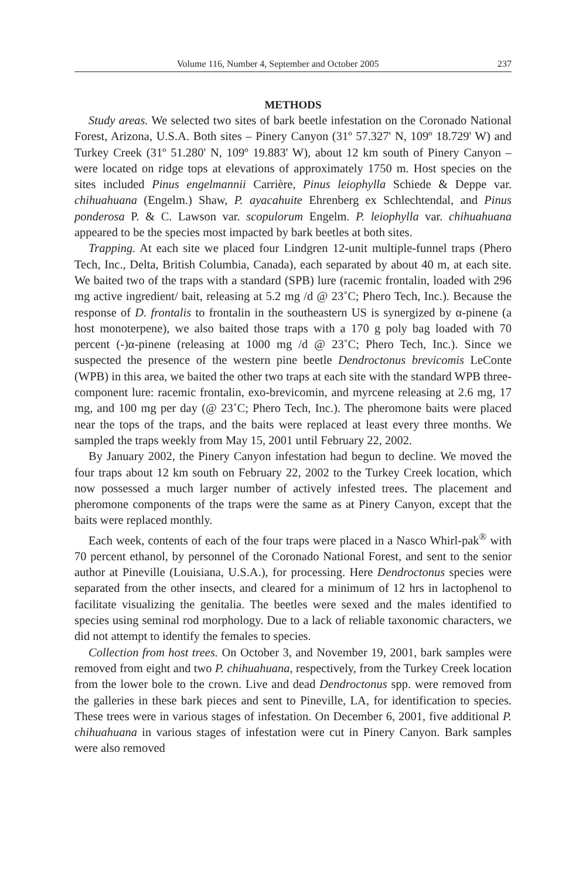Volume 116, Number 4, September and October 2005 237
METHODS
Study areas. We selected two sites of bark beetle infestation on the Coronado National Forest, Arizona, U.S.A. Both sites – Pinery Canyon (31º 57.327' N, 109º 18.729' W) and Turkey Creek (31º 51.280' N, 109º 19.883' W), about 12 km south of Pinery Canyon – were located on ridge tops at elevations of approximately 1750 m. Host species on the sites included Pinus engelmannii Carrière, Pinus leiophylla Schiede & Deppe var. chihuahuana (Engelm.) Shaw, P. ayacahuite Ehrenberg ex Schlechtendal, and Pinus ponderosa P. & C. Lawson var. scopulorum Engelm. P. leiophylla var. chihuahuana appeared to be the species most impacted by bark beetles at both sites.
Trapping. At each site we placed four Lindgren 12-unit multiple-funnel traps (Phero Tech, Inc., Delta, British Columbia, Canada), each separated by about 40 m, at each site. We baited two of the traps with a standard (SPB) lure (racemic frontalin, loaded with 296 mg active ingredient/ bait, releasing at 5.2 mg /d @ 23˚C; Phero Tech, Inc.). Because the response of D. frontalis to frontalin in the southeastern US is synergized by α-pinene (a host monoterpene), we also baited those traps with a 170 g poly bag loaded with 70 percent (-)α-pinene (releasing at 1000 mg /d @ 23˚C; Phero Tech, Inc.). Since we suspected the presence of the western pine beetle Dendroctonus brevicomis LeConte (WPB) in this area, we baited the other two traps at each site with the standard WPB three-component lure: racemic frontalin, exo-brevicomin, and myrcene releasing at 2.6 mg, 17 mg, and 100 mg per day (@ 23˚C; Phero Tech, Inc.). The pheromone baits were placed near the tops of the traps, and the baits were replaced at least every three months. We sampled the traps weekly from May 15, 2001 until February 22, 2002.
By January 2002, the Pinery Canyon infestation had begun to decline. We moved the four traps about 12 km south on February 22, 2002 to the Turkey Creek location, which now possessed a much larger number of actively infested trees. The placement and pheromone components of the traps were the same as at Pinery Canyon, except that the baits were replaced monthly.
Each week, contents of each of the four traps were placed in a Nasco Whirl-pak<sup>®</sup> with 70 percent ethanol, by personnel of the Coronado National Forest, and sent to the senior author at Pineville (Louisiana, U.S.A.), for processing. Here Dendroctonus species were separated from the other insects, and cleared for a minimum of 12 hrs in lactophenol to facilitate visualizing the genitalia. The beetles were sexed and the males identified to species using seminal rod morphology. Due to a lack of reliable taxonomic characters, we did not attempt to identify the females to species.
Collection from host trees. On October 3, and November 19, 2001, bark samples were removed from eight and two P. chihuahuana, respectively, from the Turkey Creek location from the lower bole to the crown. Live and dead Dendroctonus spp. were removed from the galleries in these bark pieces and sent to Pineville, LA, for identification to species. These trees were in various stages of infestation. On December 6, 2001, five additional P. chihuahuana in various stages of infestation were cut in Pinery Canyon. Bark samples were also removed